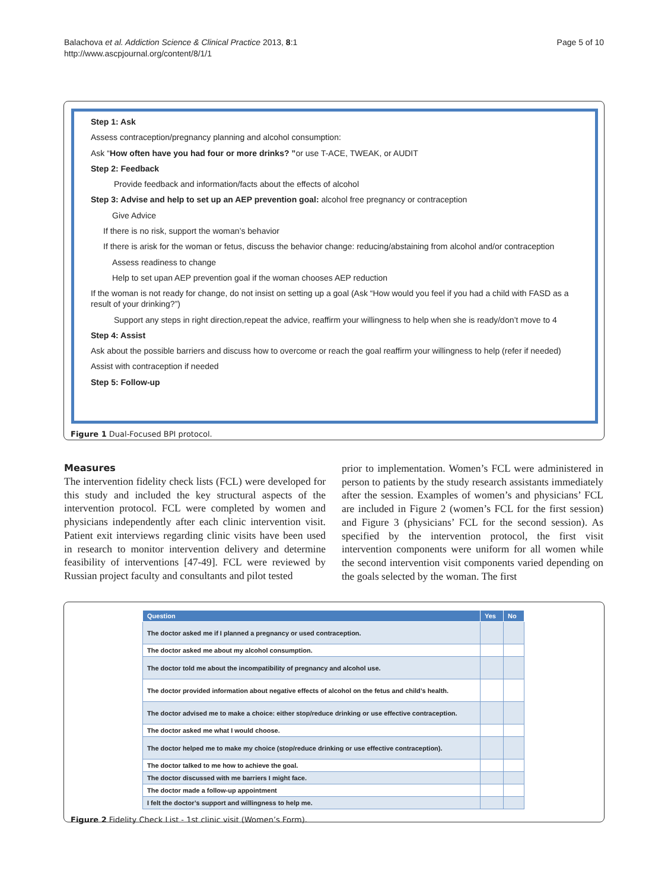Balachova et al. Addiction Science & Clinical Practice 2013, 8:1
http://www.ascpjournal.org/content/8/1/1
Page 5 of 10
Step 1: Ask
Assess contraception/pregnancy planning and alcohol consumption:
Ask “How often have you had four or more drinks? ”or use T-ACE, TWEAK, or AUDIT
Step 2: Feedback
Provide feedback and information/facts about the effects of alcohol
Step 3: Advise and help to set up an AEP prevention goal: alcohol free pregnancy or contraception
Give Advice
If there is no risk, support the woman’s behavior
If there is arisk for the woman or fetus, discuss the behavior change: reducing/abstaining from alcohol and/or contraception
Assess readiness to change
Help to set upan AEP prevention goal if the woman chooses AEP reduction
If the woman is not ready for change, do not insist on setting up a goal (Ask “How would you feel if you had a child with FASD as a result of your drinking?”)
Support any steps in right direction,repeat the advice, reaffirm your willingness to help when she is ready/don’t move to 4
Step 4: Assist
Ask about the possible barriers and discuss how to overcome or reach the goal reaffirm your willingness to help (refer if needed)
Assist with contraception if needed
Step 5: Follow-up
Figure 1 Dual-Focused BPI protocol.
Measures
The intervention fidelity check lists (FCL) were developed for this study and included the key structural aspects of the intervention protocol. FCL were completed by women and physicians independently after each clinic intervention visit. Patient exit interviews regarding clinic visits have been used in research to monitor intervention delivery and determine feasibility of interventions [47-49]. FCL were reviewed by Russian project faculty and consultants and pilot tested
prior to implementation. Women’s FCL were administered in person to patients by the study research assistants immediately after the session. Examples of women’s and physicians’ FCL are included in Figure 2 (women’s FCL for the first session) and Figure 3 (physicians’ FCL for the second session). As specified by the intervention protocol, the first visit intervention components were uniform for all women while the second intervention visit components varied depending on the goals selected by the woman. The first
| Question | Yes | No |
| --- | --- | --- |
| The doctor asked me if I planned a pregnancy or used contraception. | | |
| The doctor asked me about my alcohol consumption. | | |
| The doctor told me about the incompatibility of pregnancy and alcohol use. | | |
| The doctor provided information about negative effects of alcohol on the fetus and child’s health. | | |
| The doctor advised me to make a choice: either stop/reduce drinking or use effective contraception. | | |
| The doctor asked me what I would choose. | | |
| The doctor helped me to make my choice (stop/reduce drinking or use effective contraception). | | |
| The doctor talked to me how to achieve the goal. | | |
| The doctor discussed with me barriers I might face. | | |
| The doctor made a follow-up appointment | | |
| I felt the doctor’s support and willingness to help me. | | |
Figure 2 Fidelity Check List - 1st clinic visit (Women’s Form).